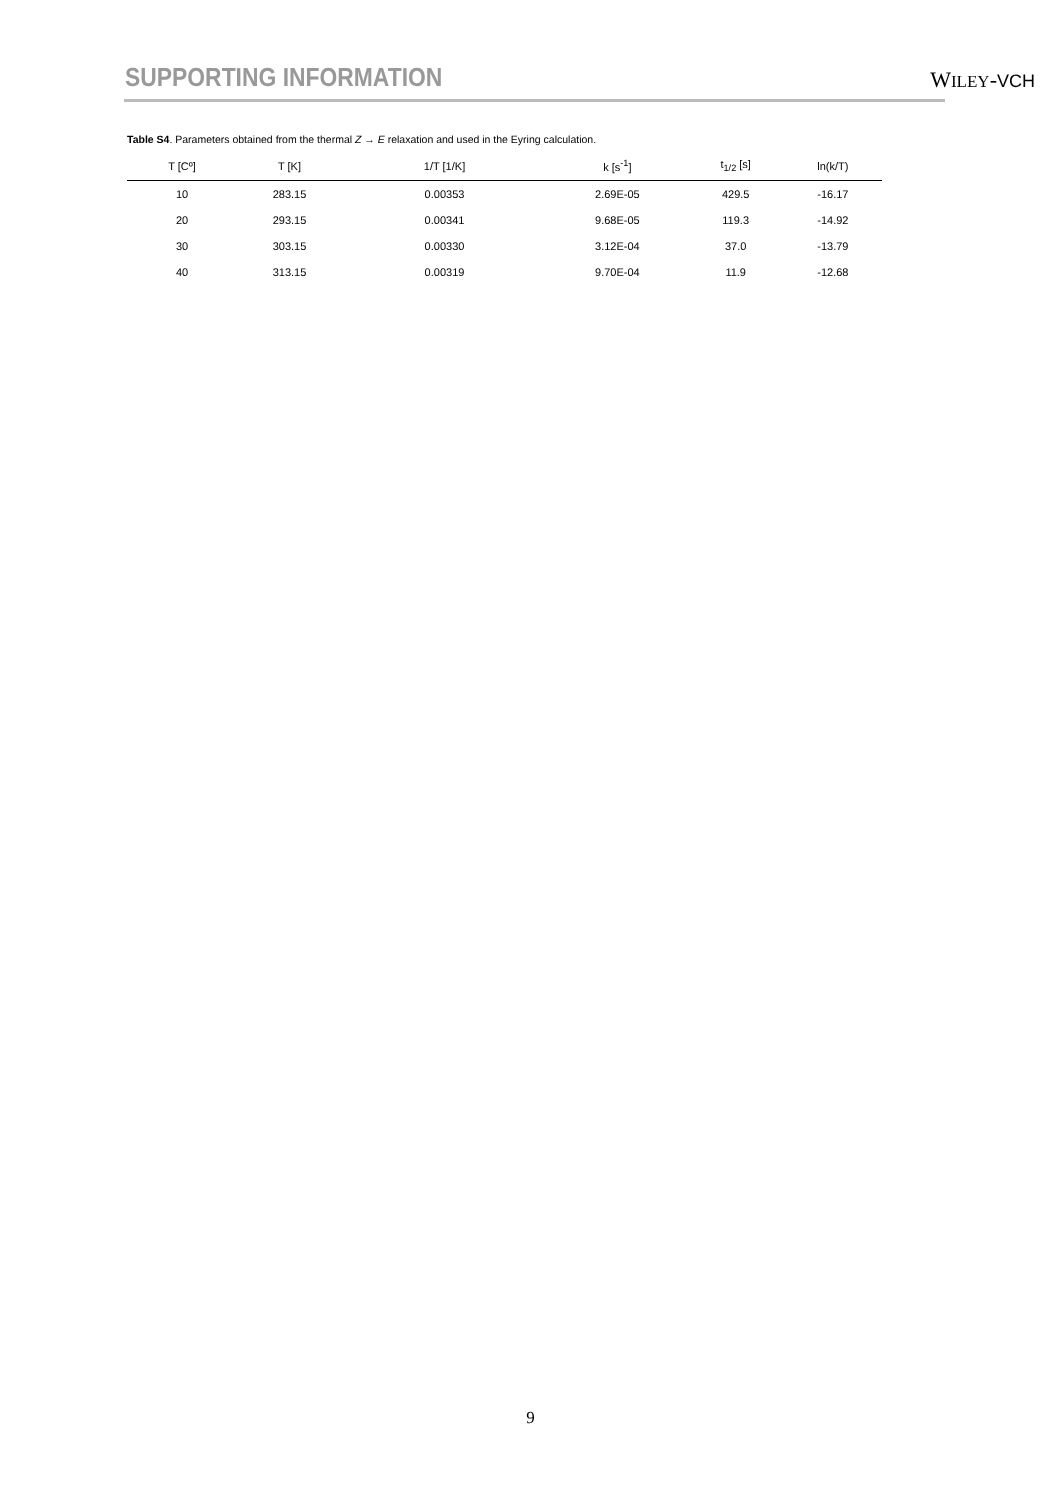SUPPORTING INFORMATION
WILEY-VCH
Table S4. Parameters obtained from the thermal Z → E relaxation and used in the Eyring calculation.
| T [Cº] | T [K] | 1/T [1/K] | k [s<sup>-1</sup>] | t<sub>1/2</sub> [s] | ln(k/T) |
| --- | --- | --- | --- | --- | --- |
| 10 | 283.15 | 0.00353 | 2.69E-05 | 429.5 | -16.17 |
| 20 | 293.15 | 0.00341 | 9.68E-05 | 119.3 | -14.92 |
| 30 | 303.15 | 0.00330 | 3.12E-04 | 37.0 | -13.79 |
| 40 | 313.15 | 0.00319 | 9.70E-04 | 11.9 | -12.68 |
9